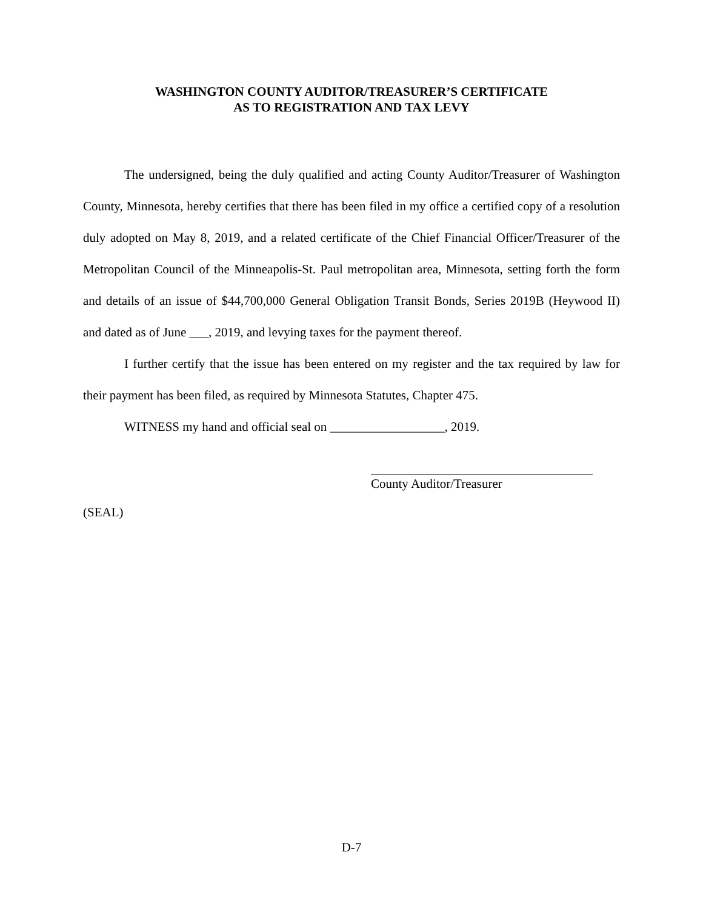WASHINGTON COUNTY AUDITOR/TREASURER’S CERTIFICATE
AS TO REGISTRATION AND TAX LEVY
The undersigned, being the duly qualified and acting County Auditor/Treasurer of Washington County, Minnesota, hereby certifies that there has been filed in my office a certified copy of a resolution duly adopted on May 8, 2019, and a related certificate of the Chief Financial Officer/Treasurer of the Metropolitan Council of the Minneapolis-St. Paul metropolitan area, Minnesota, setting forth the form and details of an issue of $44,700,000 General Obligation Transit Bonds, Series 2019B (Heywood II) and dated as of June ___, 2019, and levying taxes for the payment thereof.
I further certify that the issue has been entered on my register and the tax required by law for their payment has been filed, as required by Minnesota Statutes, Chapter 475.
WITNESS my hand and official seal on __________________, 2019.
County Auditor/Treasurer
(SEAL)
D-7